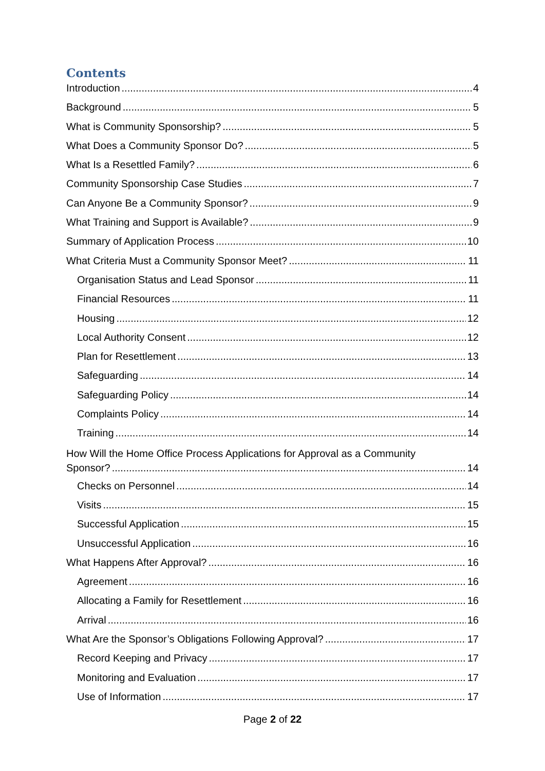Contents
Introduction 4
Background 5
What is Community Sponsorship? 5
What Does a Community Sponsor Do? 5
What Is a Resettled Family? 6
Community Sponsorship Case Studies 7
Can Anyone Be a Community Sponsor? 9
What Training and Support is Available? 9
Summary of Application Process 10
What Criteria Must a Community Sponsor Meet? 11
Organisation Status and Lead Sponsor 11
Financial Resources 11
Housing 12
Local Authority Consent 12
Plan for Resettlement 13
Safeguarding 14
Safeguarding Policy 14
Complaints Policy 14
Training 14
How Will the Home Office Process Applications for Approval as a Community
Sponsor? 14
Checks on Personnel 14
Visits 15
Successful Application 15
Unsuccessful Application 16
What Happens After Approval? 16
Agreement 16
Allocating a Family for Resettlement 16
Arrival 16
What Are the Sponsor’s Obligations Following Approval? 17
Record Keeping and Privacy 17
Monitoring and Evaluation 17
Use of Information 17
Page 2 of 22